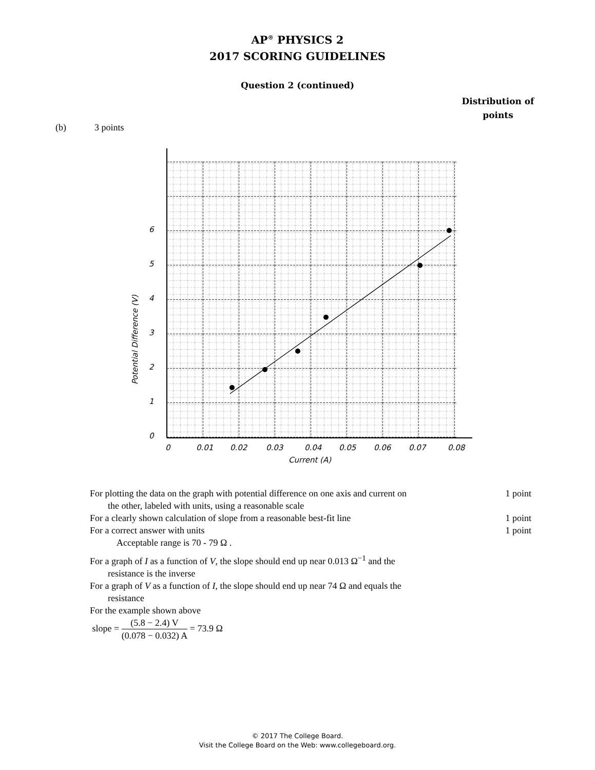AP<sup>®</sup> PHYSICS 2
2017 SCORING GUIDELINES
Question 2 (continued)
Distribution of points
(b) 3 points
0
1
2
3
4
5
6
0
0.01
0.02
0.03
0.04
0.05
0.06
0.07
0.08
Current (A)
Potential Difference (V)
For plotting the data on the graph with potential difference on one axis and current on
the other, labeled with units, using a reasonable scale
1 point
For a clearly shown calculation of slope from a reasonable best-fit line
1 point
For a correct answer with units
Acceptable range is 70 - 79 Ω .
1 point
For a graph of I as a function of V, the slope should end up near 0.013 Ω<sup>−1</sup> and the
resistance is the inverse
For a graph of V as a function of I, the slope should end up near 74 Ω and equals the
resistance
For the example shown above
slope = (5.8 − 2.4) V (0.078 − 0.032) A = 73.9 Ω
© 2017 The College Board.
Visit the College Board on the Web: www.collegeboard.org.